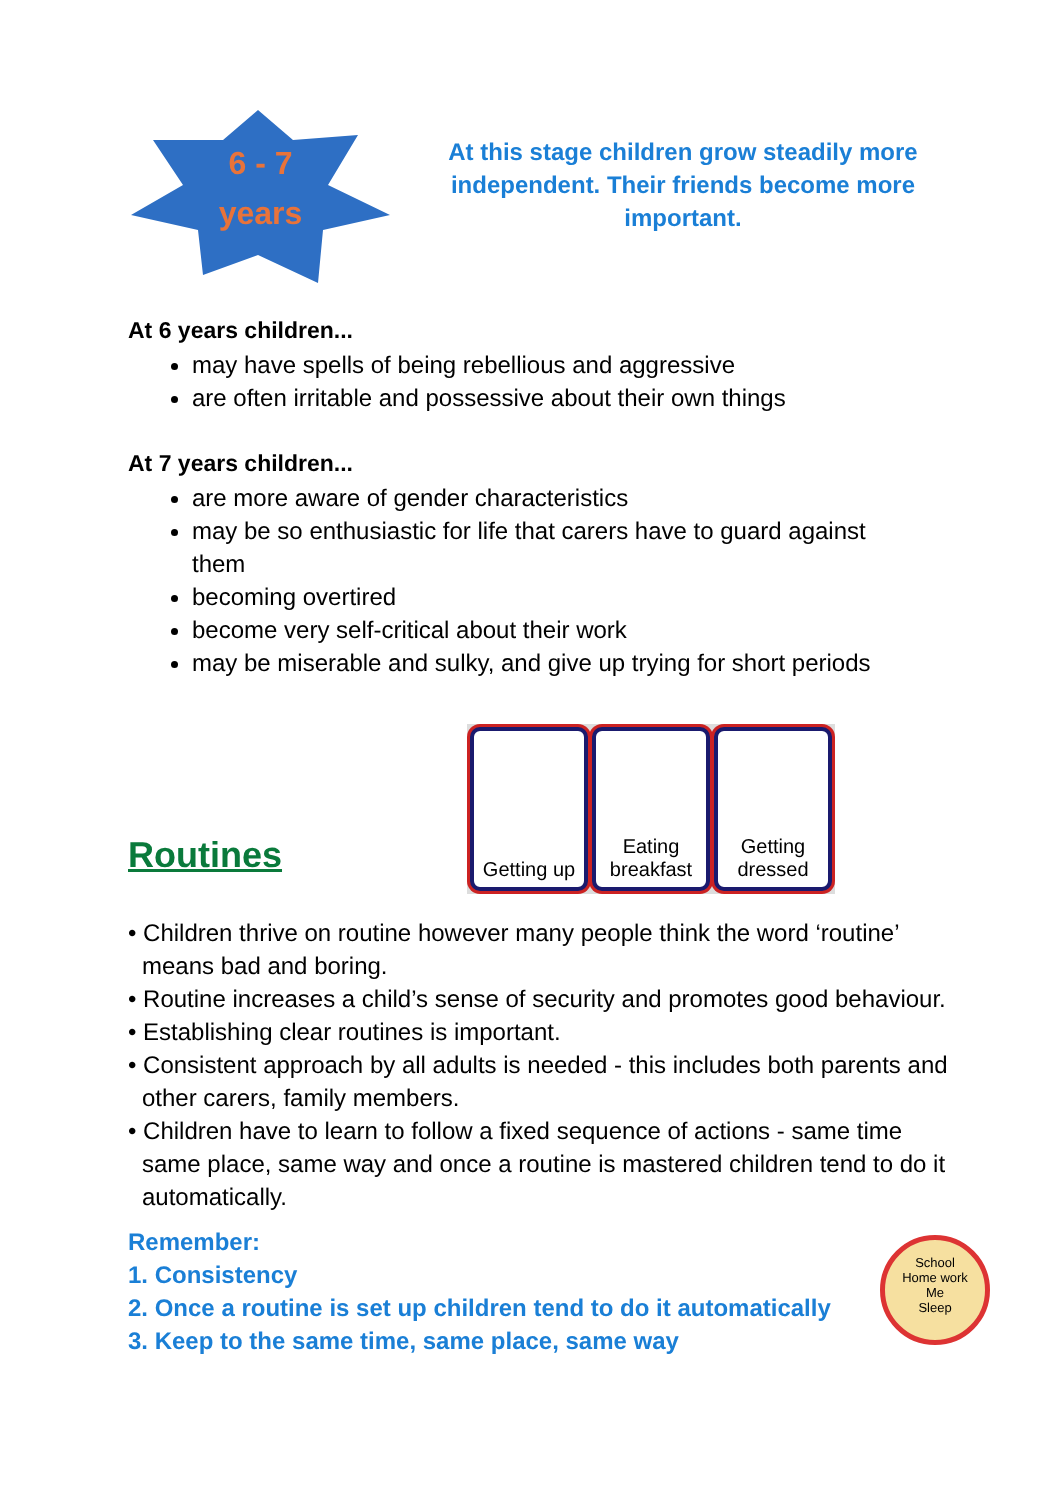6 - 7
years
At this stage children grow steadily more independent. Their friends become more important.
At 6 years children...
may have spells of being rebellious and aggressive
are often irritable and possessive about their own things
At 7 years children...
are more aware of gender characteristics
may be so enthusiastic for life that carers have to guard against them
becoming overtired
become very self-critical about their work
may be miserable and sulky, and give up trying for short periods
Routines
Getting up
Eating breakfast
Getting dressed
• Children thrive on routine however many people think the word ‘routine’ means bad and boring.
• Routine increases a child’s sense of security and promotes good behaviour.
• Establishing clear routines is important.
• Consistent approach by all adults is needed - this includes both parents and other carers, family members.
• Children have to learn to follow a fixed sequence of actions - same time same place, same way and once a routine is mastered children tend to do it automatically.
Remember:
1. Consistency
2. Once a routine is set up children tend to do it automatically
3. Keep to the same time, same place, same way
School
Home work
Me
Sleep